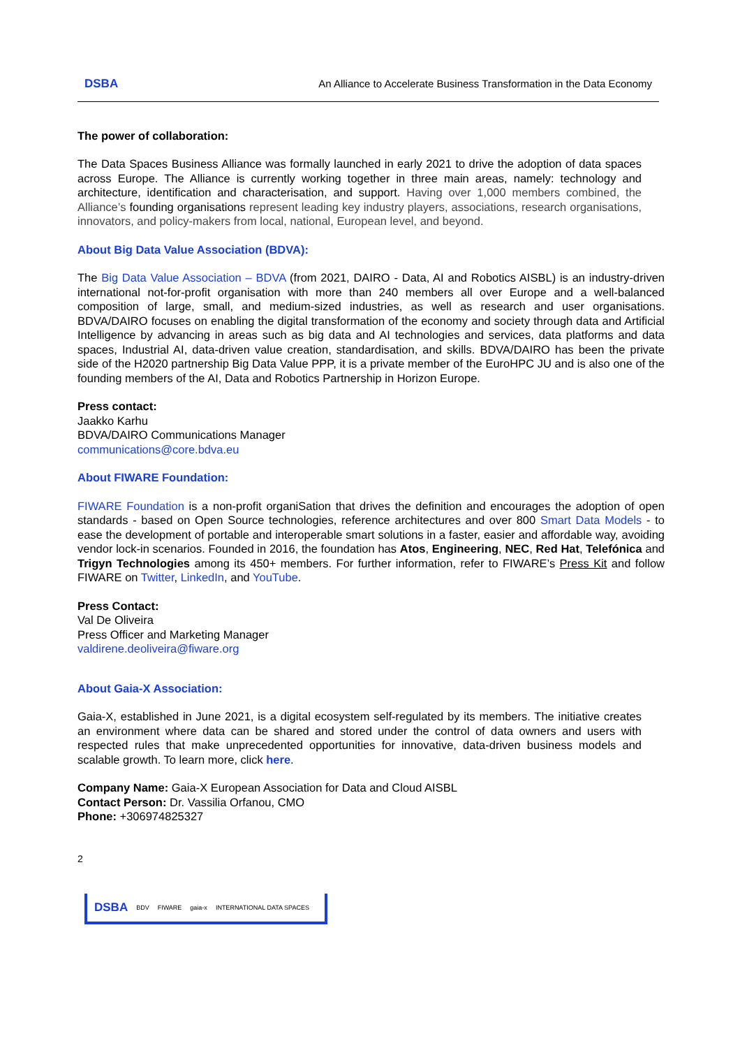DSBA An Alliance to Accelerate Business Transformation in the Data Economy
The power of collaboration:
The Data Spaces Business Alliance was formally launched in early 2021 to drive the adoption of data spaces across Europe. The Alliance is currently working together in three main areas, namely: technology and architecture, identification and characterisation, and support. Having over 1,000 members combined, the Alliance’s founding organisations represent leading key industry players, associations, research organisations, innovators, and policy-makers from local, national, European level, and beyond.
About Big Data Value Association (BDVA):
The Big Data Value Association – BDVA (from 2021, DAIRO - Data, AI and Robotics AISBL) is an industry-driven international not-for-profit organisation with more than 240 members all over Europe and a well-balanced composition of large, small, and medium-sized industries, as well as research and user organisations. BDVA/DAIRO focuses on enabling the digital transformation of the economy and society through data and Artificial Intelligence by advancing in areas such as big data and AI technologies and services, data platforms and data spaces, Industrial AI, data-driven value creation, standardisation, and skills. BDVA/DAIRO has been the private side of the H2020 partnership Big Data Value PPP, it is a private member of the EuroHPC JU and is also one of the founding members of the AI, Data and Robotics Partnership in Horizon Europe.
Press contact:
Jaakko Karhu
BDVA/DAIRO Communications Manager
communications@core.bdva.eu
About FIWARE Foundation:
FIWARE Foundation is a non-profit organiSation that drives the definition and encourages the adoption of open standards - based on Open Source technologies, reference architectures and over 800 Smart Data Models - to ease the development of portable and interoperable smart solutions in a faster, easier and affordable way, avoiding vendor lock-in scenarios. Founded in 2016, the foundation has Atos, Engineering, NEC, Red Hat, Telefónica and Trigyn Technologies among its 450+ members. For further information, refer to FIWARE’s Press Kit and follow FIWARE on Twitter, LinkedIn, and YouTube.
Press Contact:
Val De Oliveira
Press Officer and Marketing Manager
valdirene.deoliveira@fiware.org
About Gaia-X Association:
Gaia-X, established in June 2021, is a digital ecosystem self-regulated by its members. The initiative creates an environment where data can be shared and stored under the control of data owners and users with respected rules that make unprecedented opportunities for innovative, data-driven business models and scalable growth. To learn more, click here.
Company Name: Gaia-X European Association for Data and Cloud AISBL
Contact Person: Dr. Vassilia Orfanou, CMO
Phone: +306974825327
2
DSBA BDV FIWARE gaia-x INTERNATIONAL DATA SPACES